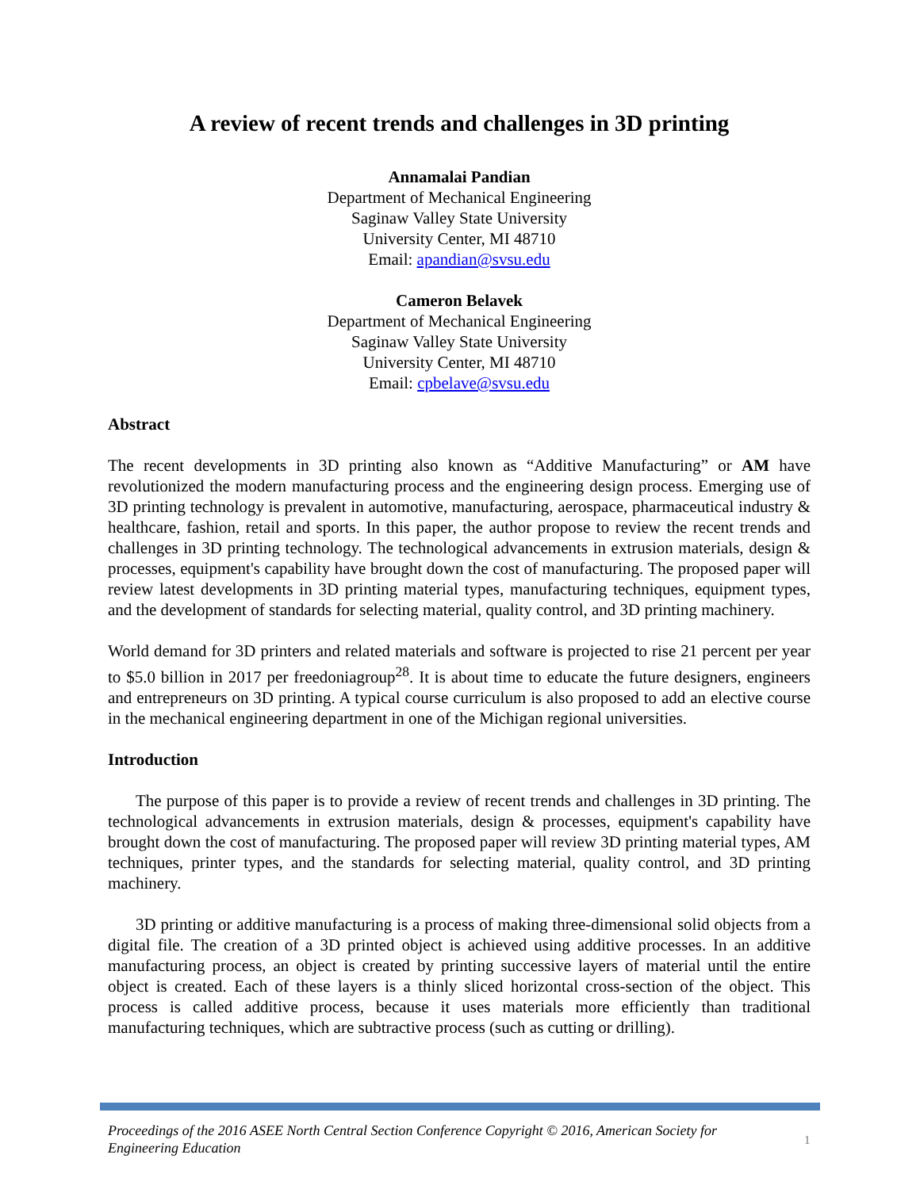A review of recent trends and challenges in 3D printing
Annamalai Pandian
Department of Mechanical Engineering
Saginaw Valley State University
University Center, MI 48710
Email: apandian@svsu.edu
Cameron Belavek
Department of Mechanical Engineering
Saginaw Valley State University
University Center, MI 48710
Email: cpbelave@svsu.edu
Abstract
The recent developments in 3D printing also known as “Additive Manufacturing” or AM have revolutionized the modern manufacturing process and the engineering design process. Emerging use of 3D printing technology is prevalent in automotive, manufacturing, aerospace, pharmaceutical industry & healthcare, fashion, retail and sports. In this paper, the author propose to review the recent trends and challenges in 3D printing technology. The technological advancements in extrusion materials, design & processes, equipment's capability have brought down the cost of manufacturing. The proposed paper will review latest developments in 3D printing material types, manufacturing techniques, equipment types, and the development of standards for selecting material, quality control, and 3D printing machinery.
World demand for 3D printers and related materials and software is projected to rise 21 percent per year to $5.0 billion in 2017 per freedoniagroup<sup>28</sup>. It is about time to educate the future designers, engineers and entrepreneurs on 3D printing. A typical course curriculum is also proposed to add an elective course in the mechanical engineering department in one of the Michigan regional universities.
Introduction
The purpose of this paper is to provide a review of recent trends and challenges in 3D printing. The technological advancements in extrusion materials, design & processes, equipment's capability have brought down the cost of manufacturing. The proposed paper will review 3D printing material types, AM techniques, printer types, and the standards for selecting material, quality control, and 3D printing machinery.
3D printing or additive manufacturing is a process of making three-dimensional solid objects from a digital file. The creation of a 3D printed object is achieved using additive processes. In an additive manufacturing process, an object is created by printing successive layers of material until the entire object is created. Each of these layers is a thinly sliced horizontal cross-section of the object. This process is called additive process, because it uses materials more efficiently than traditional manufacturing techniques, which are subtractive process (such as cutting or drilling).
Proceedings of the 2016 ASEE North Central Section Conference Copyright © 2016, American Society for Engineering Education
1